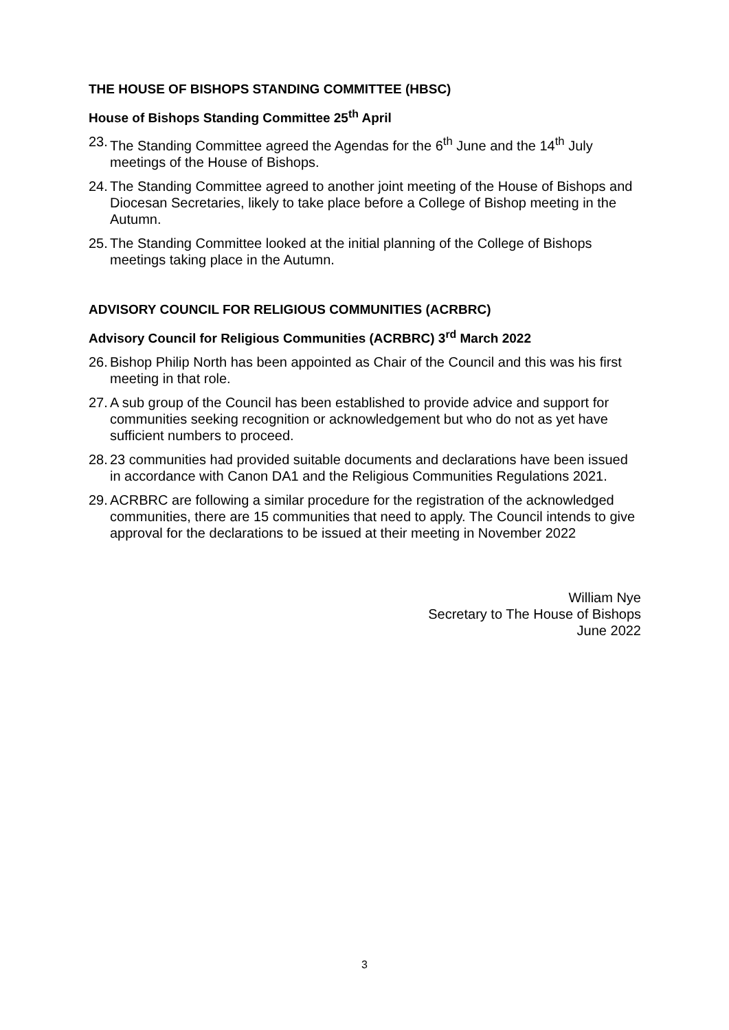THE HOUSE OF BISHOPS STANDING COMMITTEE (HBSC)
House of Bishops Standing Committee 25<sup>th</sup> April
23. The Standing Committee agreed the Agendas for the 6<sup>th</sup> June and the 14<sup>th</sup> July meetings of the House of Bishops.
24. The Standing Committee agreed to another joint meeting of the House of Bishops and Diocesan Secretaries, likely to take place before a College of Bishop meeting in the Autumn.
25. The Standing Committee looked at the initial planning of the College of Bishops meetings taking place in the Autumn.
ADVISORY COUNCIL FOR RELIGIOUS COMMUNITIES (ACRBRC)
Advisory Council for Religious Communities (ACRBRC) 3<sup>rd</sup> March 2022
26. Bishop Philip North has been appointed as Chair of the Council and this was his first meeting in that role.
27. A sub group of the Council has been established to provide advice and support for communities seeking recognition or acknowledgement but who do not as yet have sufficient numbers to proceed.
28. 23 communities had provided suitable documents and declarations have been issued in accordance with Canon DA1 and the Religious Communities Regulations 2021.
29. ACRBRC are following a similar procedure for the registration of the acknowledged communities, there are 15 communities that need to apply. The Council intends to give approval for the declarations to be issued at their meeting in November 2022
William Nye
Secretary to The House of Bishops
June 2022
3